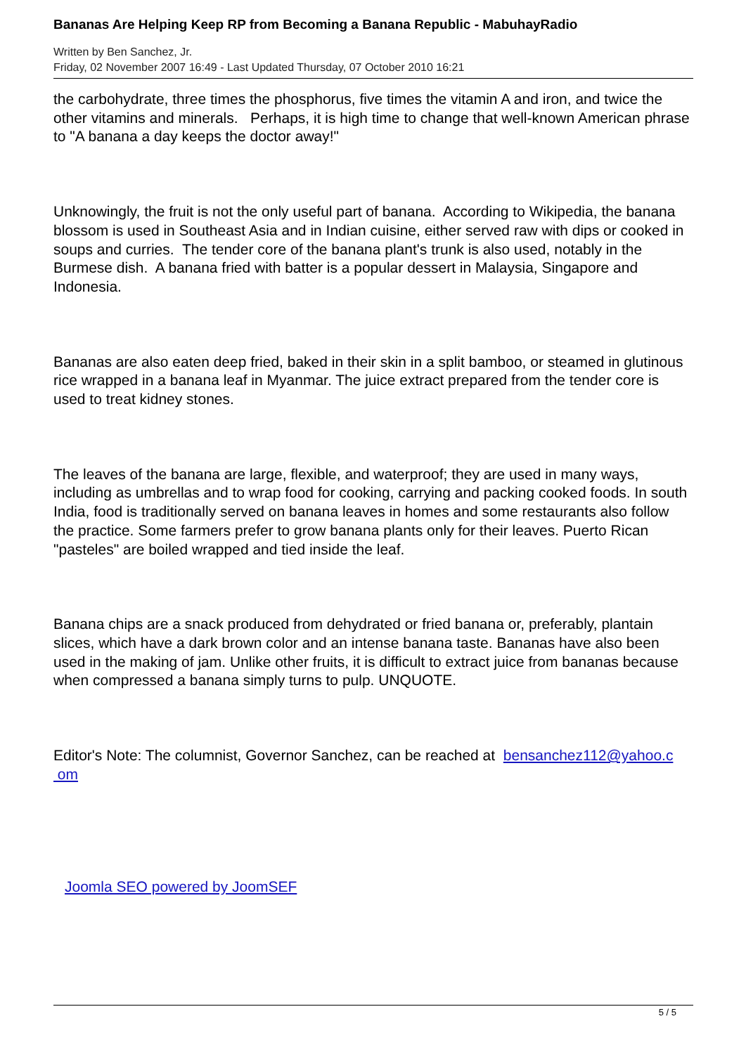Bananas Are Helping Keep RP from Becoming a Banana Republic - MabuhayRadio
Written by Ben Sanchez, Jr.
Friday, 02 November 2007 16:49 - Last Updated Thursday, 07 October 2010 16:21
the carbohydrate, three times the phosphorus, five times the vitamin A and iron, and twice the other vitamins and minerals. Perhaps, it is high time to change that well-known American phrase to "A banana a day keeps the doctor away!"
Unknowingly, the fruit is not the only useful part of banana. According to Wikipedia, the banana blossom is used in Southeast Asia and in Indian cuisine, either served raw with dips or cooked in soups and curries. The tender core of the banana plant's trunk is also used, notably in the Burmese dish. A banana fried with batter is a popular dessert in Malaysia, Singapore and Indonesia.
Bananas are also eaten deep fried, baked in their skin in a split bamboo, or steamed in glutinous rice wrapped in a banana leaf in Myanmar. The juice extract prepared from the tender core is used to treat kidney stones.
The leaves of the banana are large, flexible, and waterproof; they are used in many ways, including as umbrellas and to wrap food for cooking, carrying and packing cooked foods. In south India, food is traditionally served on banana leaves in homes and some restaurants also follow the practice. Some farmers prefer to grow banana plants only for their leaves. Puerto Rican "pasteles" are boiled wrapped and tied inside the leaf.
Banana chips are a snack produced from dehydrated or fried banana or, preferably, plantain slices, which have a dark brown color and an intense banana taste. Bananas have also been used in the making of jam. Unlike other fruits, it is difficult to extract juice from bananas because when compressed a banana simply turns to pulp. UNQUOTE.
Editor's Note: The columnist, Governor Sanchez, can be reached at bensanchez112@yahoo.c
om
Joomla SEO powered by JoomSEF
5 / 5